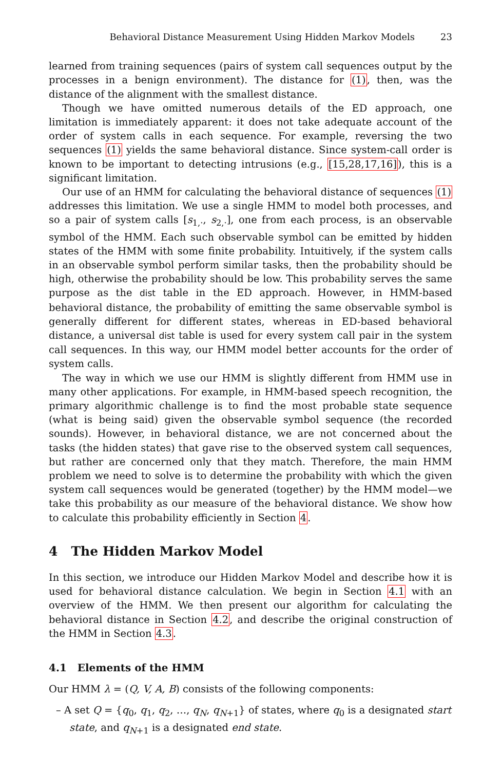Behavioral Distance Measurement Using Hidden Markov Models 23
learned from training sequences (pairs of system call sequences output by the processes in a benign environment). The distance for (1), then, was the distance of the alignment with the smallest distance.
Though we have omitted numerous details of the ED approach, one limitation is immediately apparent: it does not take adequate account of the order of system calls in each sequence. For example, reversing the two sequences (1) yields the same behavioral distance. Since system-call order is known to be important to detecting intrusions (e.g., [15,28,17,16]), this is a significant limitation.
Our use of an HMM for calculating the behavioral distance of sequences (1) addresses this limitation. We use a single HMM to model both processes, and so a pair of system calls [s<sub>1,·</sub>, s<sub>2,·</sub>], one from each process, is an observable symbol of the HMM. Each such observable symbol can be emitted by hidden states of the HMM with some finite probability. Intuitively, if the system calls in an observable symbol perform similar tasks, then the probability should be high, otherwise the probability should be low. This probability serves the same purpose as the dist table in the ED approach. However, in HMM-based behavioral distance, the probability of emitting the same observable symbol is generally different for different states, whereas in ED-based behavioral distance, a universal dist table is used for every system call pair in the system call sequences. In this way, our HMM model better accounts for the order of system calls.
The way in which we use our HMM is slightly different from HMM use in many other applications. For example, in HMM-based speech recognition, the primary algorithmic challenge is to find the most probable state sequence (what is being said) given the observable symbol sequence (the recorded sounds). However, in behavioral distance, we are not concerned about the tasks (the hidden states) that gave rise to the observed system call sequences, but rather are concerned only that they match. Therefore, the main HMM problem we need to solve is to determine the probability with which the given system call sequences would be generated (together) by the HMM model—we take this probability as our measure of the behavioral distance. We show how to calculate this probability efficiently in Section 4.
4 The Hidden Markov Model
In this section, we introduce our Hidden Markov Model and describe how it is used for behavioral distance calculation. We begin in Section 4.1 with an overview of the HMM. We then present our algorithm for calculating the behavioral distance in Section 4.2, and describe the original construction of the HMM in Section 4.3.
4.1 Elements of the HMM
Our HMM λ = (Q, V, A, B) consists of the following components:
– A set Q = {q<sub>0</sub>, q<sub>1</sub>, q<sub>2</sub>, …, q<sub>N</sub>, q<sub>N+1</sub>} of states, where q<sub>0</sub> is a designated start state, and q<sub>N+1</sub> is a designated end state.